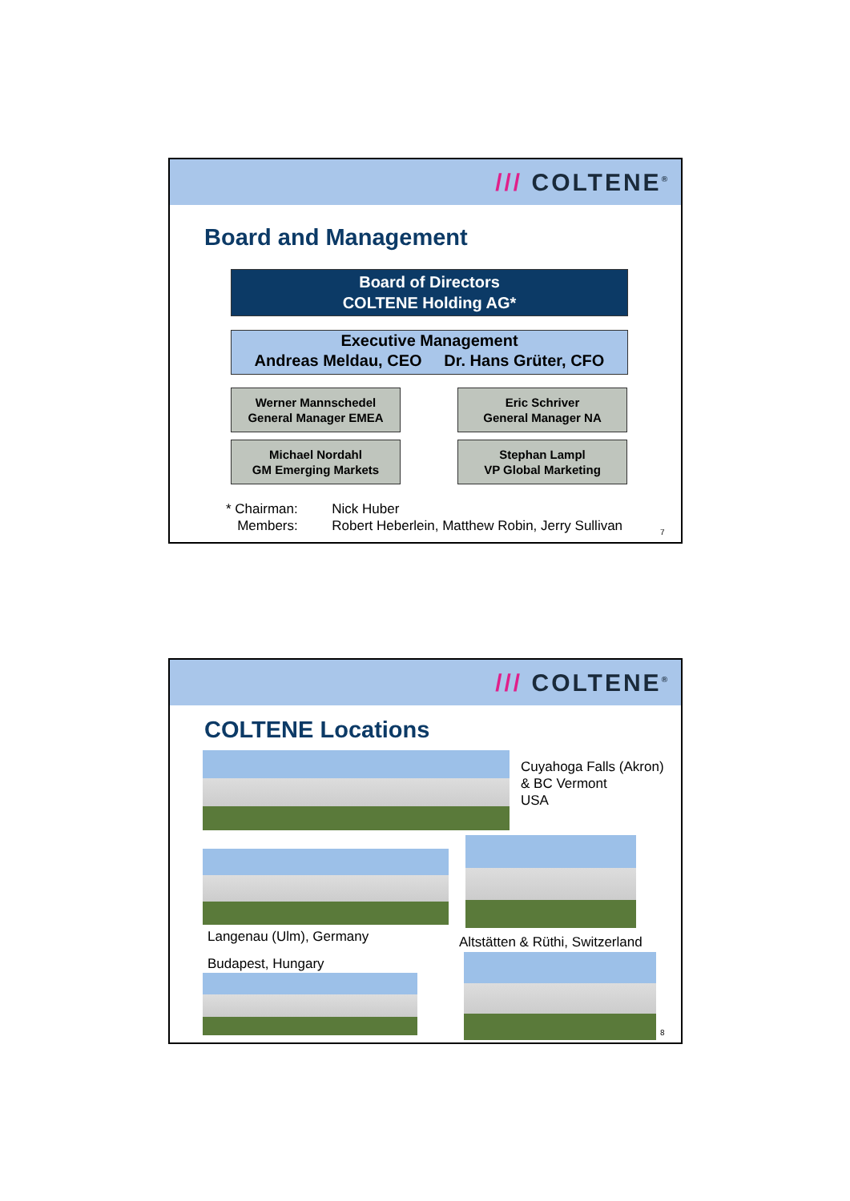/// COLTENE<sup>®</sup>
Board and Management
Board of Directors
COLTENE Holding AG*
Executive Management
Andreas Meldau, CEO Dr. Hans Grüter, CFO
Werner Mannschedel
General Manager EMEA
Eric Schriver
General Manager NA
Michael Nordahl
GM Emerging Markets
Stephan Lampl
VP Global Marketing
* Chairman: Nick Huber
Members: Robert Heberlein, Matthew Robin, Jerry Sullivan
7
/// COLTENE<sup>®</sup>
COLTENE Locations
Cuyahoga Falls (Akron)
& BC Vermont
USA
Langenau (Ulm), Germany
Altstätten & Rüthi, Switzerland
Budapest, Hungary
8